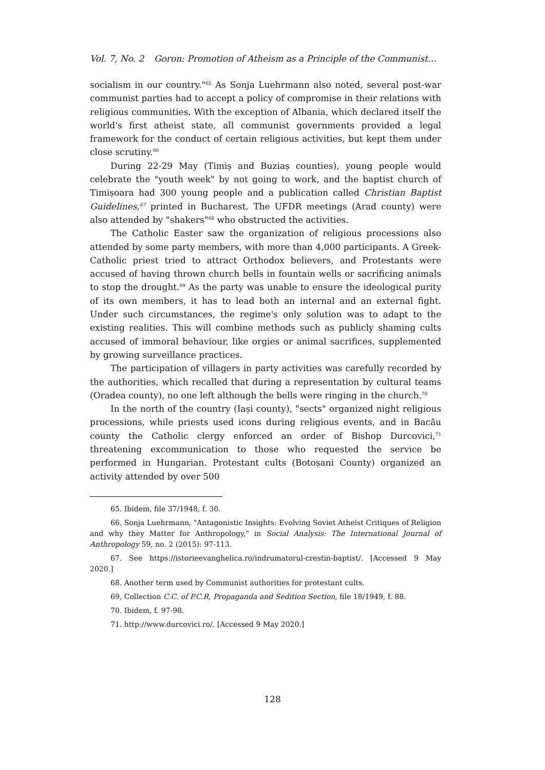Vol. 7, No. 2 Goron: Promotion of Atheism as a Principle of the Communist…
socialism in our country."<sup>65</sup> As Sonja Luehrmann also noted, several post-war communist parties had to accept a policy of compromise in their relations with religious communities. With the exception of Albania, which declared itself the world's first atheist state, all communist governments provided a legal framework for the conduct of certain religious activities, but kept them under close scrutiny.<sup>66</sup>
During 22-29 May (Timiș and Buziaș counties), young people would celebrate the "youth week" by not going to work, and the baptist church of Timișoara had 300 young people and a publication called Christian Baptist Guidelines,<sup>67</sup> printed in Bucharest. The UFDR meetings (Arad county) were also attended by "shakers"<sup>68</sup> who obstructed the activities.
The Catholic Easter saw the organization of religious processions also attended by some party members, with more than 4,000 participants. A Greek-Catholic priest tried to attract Orthodox believers, and Protestants were accused of having thrown church bells in fountain wells or sacrificing animals to stop the drought.<sup>69</sup> As the party was unable to ensure the ideological purity of its own members, it has to lead both an internal and an external fight. Under such circumstances, the regime's only solution was to adapt to the existing realities. This will combine methods such as publicly shaming cults accused of immoral behaviour, like orgies or animal sacrifices, supplemented by growing surveillance practices.
The participation of villagers in party activities was carefully recorded by the authorities, which recalled that during a representation by cultural teams (Oradea county), no one left although the bells were ringing in the church.<sup>70</sup>
In the north of the country (Iași county), "sects" organized night religious processions, while priests used icons during religious events, and in Bacău county the Catholic clergy enforced an order of Bishop Durcovici,<sup>71</sup> threatening excommunication to those who requested the service be performed in Hungarian. Protestant cults (Botoșani County) organized an activity attended by over 500
65. Ibidem, file 37/1948, f. 30.
66. Sonja Luehrmann, "Antagonistic Insights: Evolving Soviet Atheist Critiques of Religion and why they Matter for Anthropology," in Social Analysis: The International Journal of Anthropology 59, no. 2 (2015): 97-113.
67. See https://istorieevanghelica.ro/indrumatorul-crestin-baptist/. [Accessed 9 May 2020.]
68. Another term used by Communist authorities for protestant cults.
69, Collection C.C. of P.C.R, Propaganda and Sedition Section, file 18/1949, f. 88.
70. Ibidem, f. 97-98.
71. http://www.durcovici.ro/. [Accessed 9 May 2020.]
128